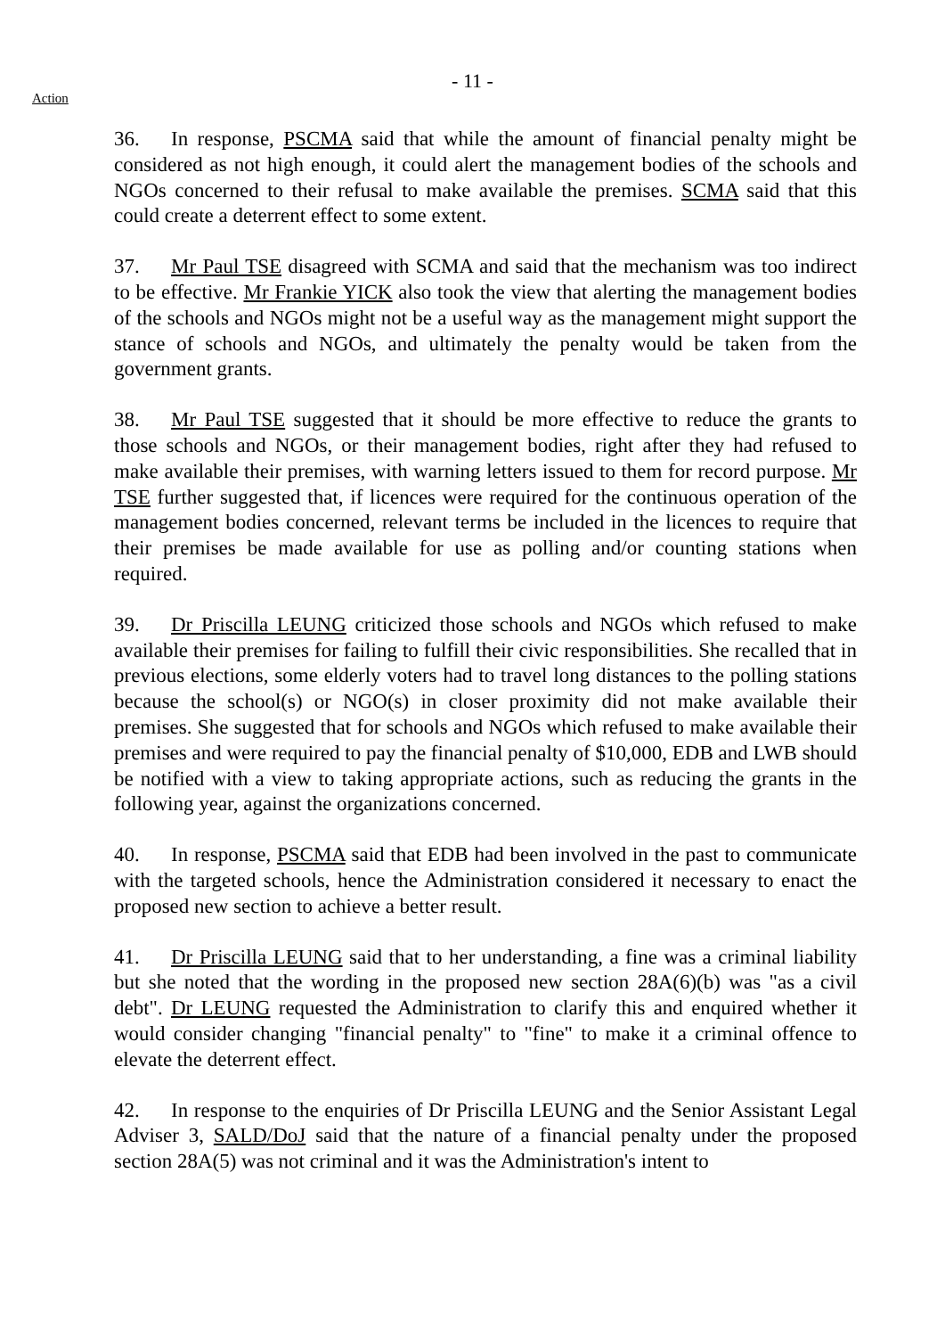- 11 -
Action
36. In response, PSCMA said that while the amount of financial penalty might be considered as not high enough, it could alert the management bodies of the schools and NGOs concerned to their refusal to make available the premises. SCMA said that this could create a deterrent effect to some extent.
37. Mr Paul TSE disagreed with SCMA and said that the mechanism was too indirect to be effective. Mr Frankie YICK also took the view that alerting the management bodies of the schools and NGOs might not be a useful way as the management might support the stance of schools and NGOs, and ultimately the penalty would be taken from the government grants.
38. Mr Paul TSE suggested that it should be more effective to reduce the grants to those schools and NGOs, or their management bodies, right after they had refused to make available their premises, with warning letters issued to them for record purpose. Mr TSE further suggested that, if licences were required for the continuous operation of the management bodies concerned, relevant terms be included in the licences to require that their premises be made available for use as polling and/or counting stations when required.
39. Dr Priscilla LEUNG criticized those schools and NGOs which refused to make available their premises for failing to fulfill their civic responsibilities. She recalled that in previous elections, some elderly voters had to travel long distances to the polling stations because the school(s) or NGO(s) in closer proximity did not make available their premises. She suggested that for schools and NGOs which refused to make available their premises and were required to pay the financial penalty of $10,000, EDB and LWB should be notified with a view to taking appropriate actions, such as reducing the grants in the following year, against the organizations concerned.
40. In response, PSCMA said that EDB had been involved in the past to communicate with the targeted schools, hence the Administration considered it necessary to enact the proposed new section to achieve a better result.
41. Dr Priscilla LEUNG said that to her understanding, a fine was a criminal liability but she noted that the wording in the proposed new section 28A(6)(b) was "as a civil debt". Dr LEUNG requested the Administration to clarify this and enquired whether it would consider changing "financial penalty" to "fine" to make it a criminal offence to elevate the deterrent effect.
42. In response to the enquiries of Dr Priscilla LEUNG and the Senior Assistant Legal Adviser 3, SALD/DoJ said that the nature of a financial penalty under the proposed section 28A(5) was not criminal and it was the Administration's intent to